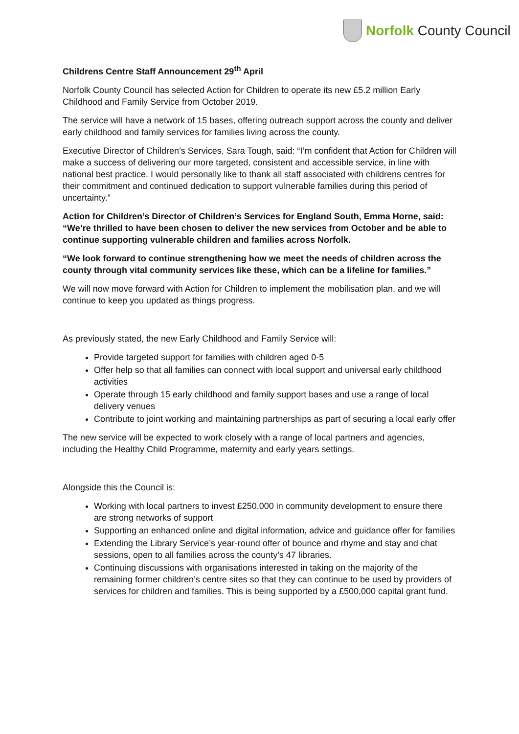Norfolk County Council
Childrens Centre Staff Announcement 29<sup>th</sup> April
Norfolk County Council has selected Action for Children to operate its new £5.2 million Early Childhood and Family Service from October 2019.
The service will have a network of 15 bases, offering outreach support across the county and deliver early childhood and family services for families living across the county.
Executive Director of Children’s Services, Sara Tough, said: “I’m confident that Action for Children will make a success of delivering our more targeted, consistent and accessible service, in line with national best practice. I would personally like to thank all staff associated with childrens centres for their commitment and continued dedication to support vulnerable families during this period of uncertainty.”
Action for Children’s Director of Children’s Services for England South, Emma Horne, said: “We’re thrilled to have been chosen to deliver the new services from October and be able to continue supporting vulnerable children and families across Norfolk.
“We look forward to continue strengthening how we meet the needs of children across the county through vital community services like these, which can be a lifeline for families.”
We will now move forward with Action for Children to implement the mobilisation plan, and we will continue to keep you updated as things progress.
As previously stated, the new Early Childhood and Family Service will:
Provide targeted support for families with children aged 0-5
Offer help so that all families can connect with local support and universal early childhood activities
Operate through 15 early childhood and family support bases and use a range of local delivery venues
Contribute to joint working and maintaining partnerships as part of securing a local early offer
The new service will be expected to work closely with a range of local partners and agencies, including the Healthy Child Programme, maternity and early years settings.
Alongside this the Council is:
Working with local partners to invest £250,000 in community development to ensure there are strong networks of support
Supporting an enhanced online and digital information, advice and guidance offer for families
Extending the Library Service’s year-round offer of bounce and rhyme and stay and chat sessions, open to all families across the county’s 47 libraries.
Continuing discussions with organisations interested in taking on the majority of the remaining former children’s centre sites so that they can continue to be used by providers of services for children and families. This is being supported by a £500,000 capital grant fund.